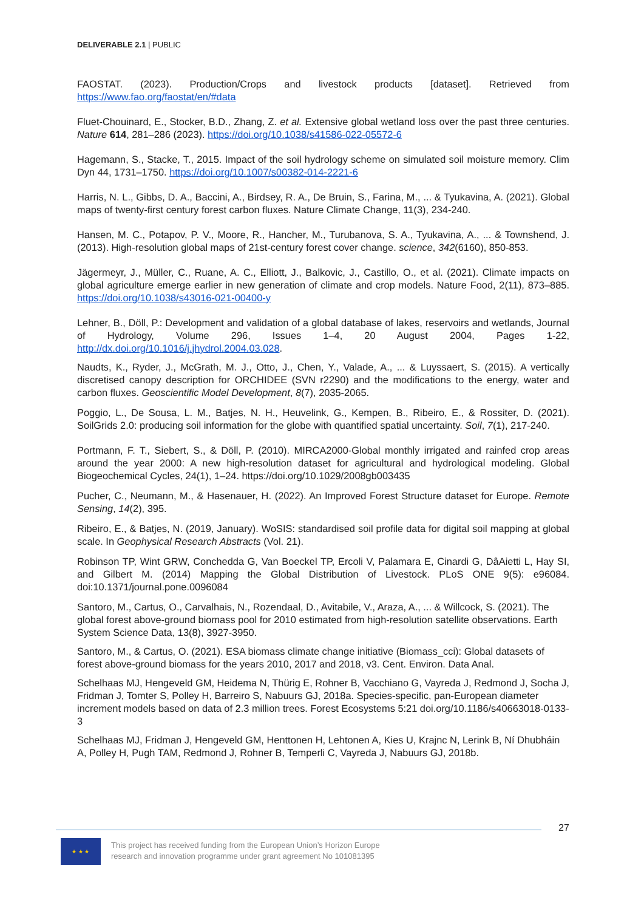DELIVERABLE 2.1 | PUBLIC
FAOSTAT. (2023). Production/Crops and livestock products [dataset]. Retrieved from https://www.fao.org/faostat/en/#data
Fluet-Chouinard, E., Stocker, B.D., Zhang, Z. et al. Extensive global wetland loss over the past three centuries. Nature 614, 281–286 (2023). https://doi.org/10.1038/s41586-022-05572-6
Hagemann, S., Stacke, T., 2015. Impact of the soil hydrology scheme on simulated soil moisture memory. Clim Dyn 44, 1731–1750. https://doi.org/10.1007/s00382-014-2221-6
Harris, N. L., Gibbs, D. A., Baccini, A., Birdsey, R. A., De Bruin, S., Farina, M., ... & Tyukavina, A. (2021). Global maps of twenty-first century forest carbon fluxes. Nature Climate Change, 11(3), 234-240.
Hansen, M. C., Potapov, P. V., Moore, R., Hancher, M., Turubanova, S. A., Tyukavina, A., ... & Townshend, J. (2013). High-resolution global maps of 21st-century forest cover change. science, 342(6160), 850-853.
Jägermeyr, J., Müller, C., Ruane, A. C., Elliott, J., Balkovic, J., Castillo, O., et al. (2021). Climate impacts on global agriculture emerge earlier in new generation of climate and crop models. Nature Food, 2(11), 873–885. https://doi.org/10.1038/s43016-021-00400-y
Lehner, B., Döll, P.: Development and validation of a global database of lakes, reservoirs and wetlands, Journal of Hydrology, Volume 296, Issues 1–4, 20 August 2004, Pages 1-22, http://dx.doi.org/10.1016/j.jhydrol.2004.03.028.
Naudts, K., Ryder, J., McGrath, M. J., Otto, J., Chen, Y., Valade, A., ... & Luyssaert, S. (2015). A vertically discretised canopy description for ORCHIDEE (SVN r2290) and the modifications to the energy, water and carbon fluxes. Geoscientific Model Development, 8(7), 2035-2065.
Poggio, L., De Sousa, L. M., Batjes, N. H., Heuvelink, G., Kempen, B., Ribeiro, E., & Rossiter, D. (2021). SoilGrids 2.0: producing soil information for the globe with quantified spatial uncertainty. Soil, 7(1), 217-240.
Portmann, F. T., Siebert, S., & Döll, P. (2010). MIRCA2000-Global monthly irrigated and rainfed crop areas around the year 2000: A new high-resolution dataset for agricultural and hydrological modeling. Global Biogeochemical Cycles, 24(1), 1–24. https://doi.org/10.1029/2008gb003435
Pucher, C., Neumann, M., & Hasenauer, H. (2022). An Improved Forest Structure dataset for Europe. Remote Sensing, 14(2), 395.
Ribeiro, E., & Batjes, N. (2019, January). WoSIS: standardised soil profile data for digital soil mapping at global scale. In Geophysical Research Abstracts (Vol. 21).
Robinson TP, Wint GRW, Conchedda G, Van Boeckel TP, Ercoli V, Palamara E, Cinardi G, DâAietti L, Hay SI, and Gilbert M. (2014) Mapping the Global Distribution of Livestock. PLoS ONE 9(5): e96084. doi:10.1371/journal.pone.0096084
Santoro, M., Cartus, O., Carvalhais, N., Rozendaal, D., Avitabile, V., Araza, A., ... & Willcock, S. (2021). The global forest above-ground biomass pool for 2010 estimated from high-resolution satellite observations. Earth System Science Data, 13(8), 3927-3950.
Santoro, M., & Cartus, O. (2021). ESA biomass climate change initiative (Biomass_cci): Global datasets of forest above-ground biomass for the years 2010, 2017 and 2018, v3. Cent. Environ. Data Anal.
Schelhaas MJ, Hengeveld GM, Heidema N, Thürig E, Rohner B, Vacchiano G, Vayreda J, Redmond J, Socha J, Fridman J, Tomter S, Polley H, Barreiro S, Nabuurs GJ, 2018a. Species-specific, pan-European diameter increment models based on data of 2.3 million trees. Forest Ecosystems 5:21 doi.org/10.1186/s40663018-0133-3
Schelhaas MJ, Fridman J, Hengeveld GM, Henttonen H, Lehtonen A, Kies U, Krajnc N, Lerink B, Ní Dhubháin A, Polley H, Pugh TAM, Redmond J, Rohner B, Temperli C, Vayreda J, Nabuurs GJ, 2018b.
27
★ ★ ★
This project has received funding from the European Union’s Horizon Europe
research and innovation programme under grant agreement No 101081395